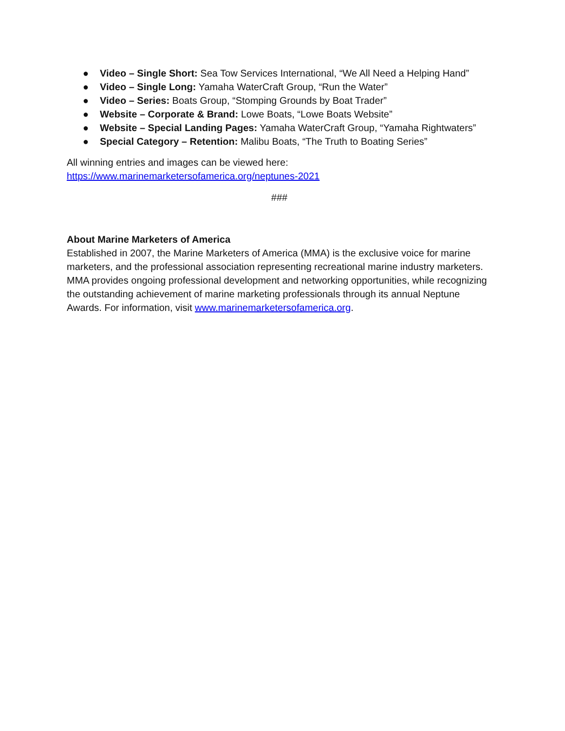● Video – Single Short: Sea Tow Services International, “We All Need a Helping Hand”
● Video – Single Long: Yamaha WaterCraft Group, “Run the Water”
● Video – Series: Boats Group, “Stomping Grounds by Boat Trader”
● Website – Corporate & Brand: Lowe Boats, “Lowe Boats Website”
● Website – Special Landing Pages: Yamaha WaterCraft Group, “Yamaha Rightwaters”
● Special Category – Retention: Malibu Boats, “The Truth to Boating Series”
All winning entries and images can be viewed here:
https://www.marinemarketersofamerica.org/neptunes-2021
###
About Marine Marketers of America
Established in 2007, the Marine Marketers of America (MMA) is the exclusive voice for marine marketers, and the professional association representing recreational marine industry marketers. MMA provides ongoing professional development and networking opportunities, while recognizing the outstanding achievement of marine marketing professionals through its annual Neptune Awards. For information, visit www.marinemarketersofamerica.org.